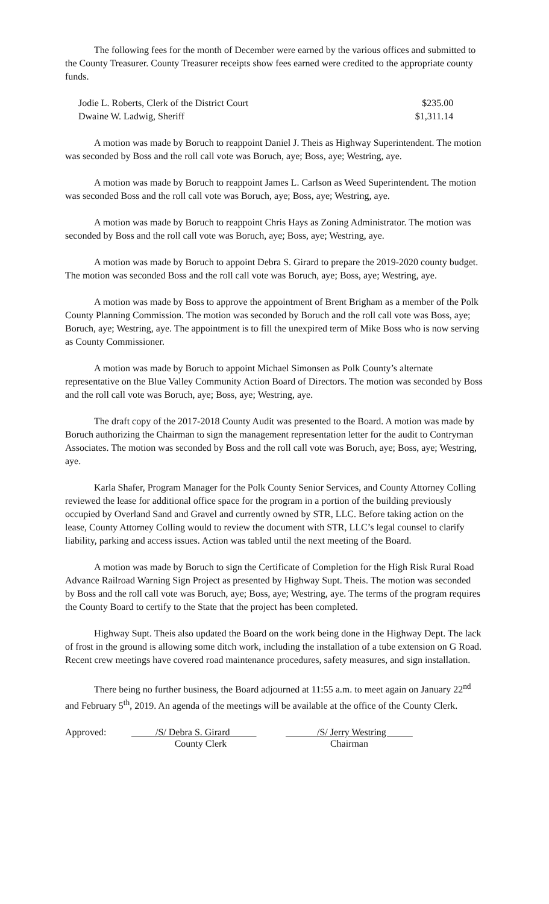The following fees for the month of December were earned by the various offices and submitted to the County Treasurer. County Treasurer receipts show fees earned were credited to the appropriate county funds.
| Jodie L. Roberts, Clerk of the District Court | $235.00 |
| Dwaine W. Ladwig, Sheriff | $1,311.14 |
A motion was made by Boruch to reappoint Daniel J. Theis as Highway Superintendent. The motion was seconded by Boss and the roll call vote was Boruch, aye; Boss, aye; Westring, aye.
A motion was made by Boruch to reappoint James L. Carlson as Weed Superintendent. The motion was seconded Boss and the roll call vote was Boruch, aye; Boss, aye; Westring, aye.
A motion was made by Boruch to reappoint Chris Hays as Zoning Administrator. The motion was seconded by Boss and the roll call vote was Boruch, aye; Boss, aye; Westring, aye.
A motion was made by Boruch to appoint Debra S. Girard to prepare the 2019-2020 county budget. The motion was seconded Boss and the roll call vote was Boruch, aye; Boss, aye; Westring, aye.
A motion was made by Boss to approve the appointment of Brent Brigham as a member of the Polk County Planning Commission. The motion was seconded by Boruch and the roll call vote was Boss, aye; Boruch, aye; Westring, aye. The appointment is to fill the unexpired term of Mike Boss who is now serving as County Commissioner.
A motion was made by Boruch to appoint Michael Simonsen as Polk County’s alternate representative on the Blue Valley Community Action Board of Directors. The motion was seconded by Boss and the roll call vote was Boruch, aye; Boss, aye; Westring, aye.
The draft copy of the 2017-2018 County Audit was presented to the Board. A motion was made by Boruch authorizing the Chairman to sign the management representation letter for the audit to Contryman Associates. The motion was seconded by Boss and the roll call vote was Boruch, aye; Boss, aye; Westring, aye.
Karla Shafer, Program Manager for the Polk County Senior Services, and County Attorney Colling reviewed the lease for additional office space for the program in a portion of the building previously occupied by Overland Sand and Gravel and currently owned by STR, LLC. Before taking action on the lease, County Attorney Colling would to review the document with STR, LLC’s legal counsel to clarify liability, parking and access issues. Action was tabled until the next meeting of the Board.
A motion was made by Boruch to sign the Certificate of Completion for the High Risk Rural Road Advance Railroad Warning Sign Project as presented by Highway Supt. Theis. The motion was seconded by Boss and the roll call vote was Boruch, aye; Boss, aye; Westring, aye. The terms of the program requires the County Board to certify to the State that the project has been completed.
Highway Supt. Theis also updated the Board on the work being done in the Highway Dept. The lack of frost in the ground is allowing some ditch work, including the installation of a tube extension on G Road. Recent crew meetings have covered road maintenance procedures, safety measures, and sign installation.
There being no further business, the Board adjourned at 11:55 a.m. to meet again on January 22<sup>nd</sup> and February 5<sup>th</sup>, 2019. An agenda of the meetings will be available at the office of the County Clerk.
| Approved: | /S/ Debra S. Girard | /S/ Jerry Westring |
| | County Clerk | Chairman |